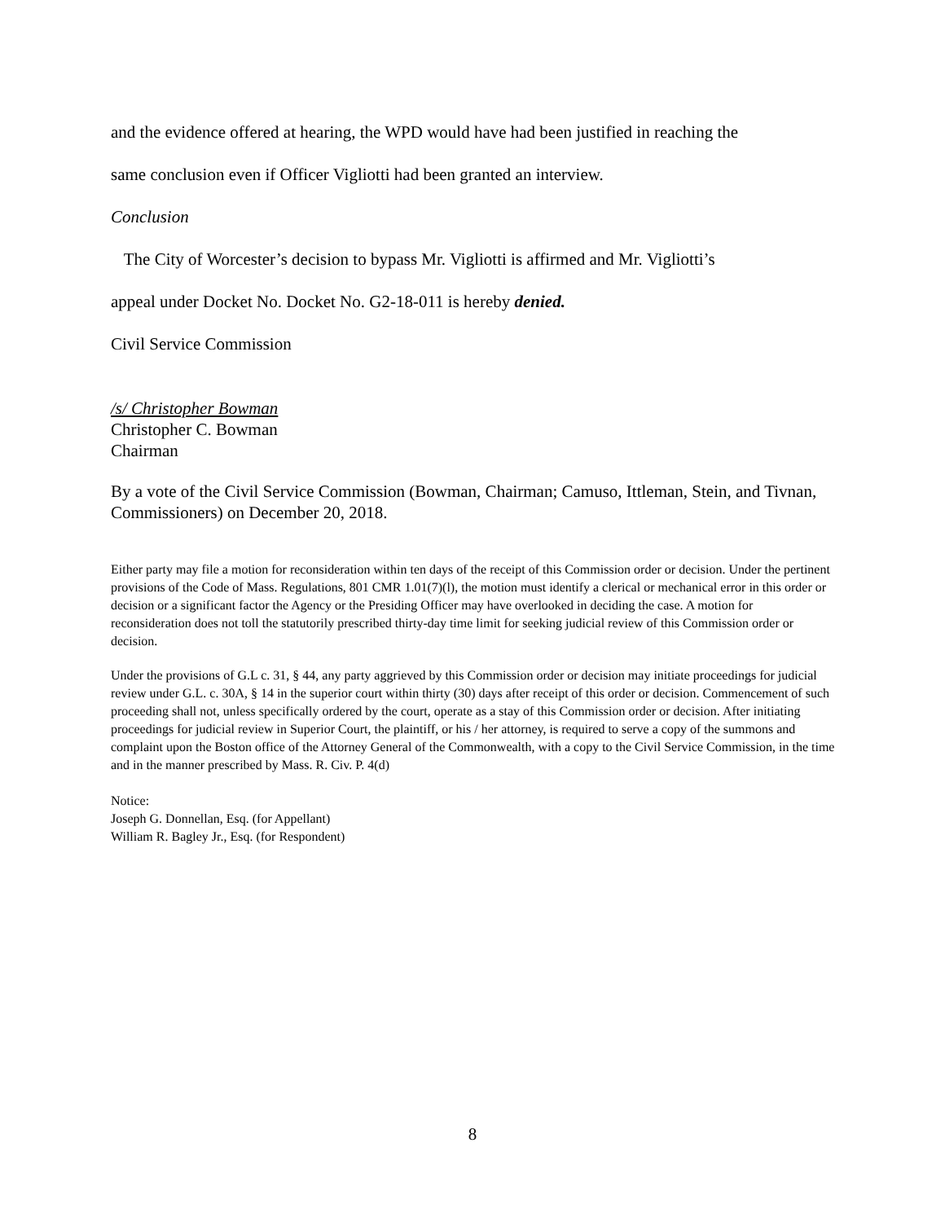and the evidence offered at hearing, the WPD would have had been justified in reaching the
same conclusion even if Officer Vigliotti had been granted an interview.
Conclusion
The City of Worcester’s decision to bypass Mr. Vigliotti is affirmed and Mr. Vigliotti’s
appeal under Docket No. Docket No. G2-18-011 is hereby denied.
Civil Service Commission
/s/ Christopher Bowman
Christopher C. Bowman
Chairman
By a vote of the Civil Service Commission (Bowman, Chairman; Camuso, Ittleman, Stein, and Tivnan, Commissioners) on December 20, 2018.
Either party may file a motion for reconsideration within ten days of the receipt of this Commission order or decision. Under the pertinent provisions of the Code of Mass. Regulations, 801 CMR 1.01(7)(l), the motion must identify a clerical or mechanical error in this order or decision or a significant factor the Agency or the Presiding Officer may have overlooked in deciding the case. A motion for reconsideration does not toll the statutorily prescribed thirty-day time limit for seeking judicial review of this Commission order or decision.
Under the provisions of G.L c. 31, § 44, any party aggrieved by this Commission order or decision may initiate proceedings for judicial review under G.L. c. 30A, § 14 in the superior court within thirty (30) days after receipt of this order or decision. Commencement of such proceeding shall not, unless specifically ordered by the court, operate as a stay of this Commission order or decision. After initiating proceedings for judicial review in Superior Court, the plaintiff, or his / her attorney, is required to serve a copy of the summons and complaint upon the Boston office of the Attorney General of the Commonwealth, with a copy to the Civil Service Commission, in the time and in the manner prescribed by Mass. R. Civ. P. 4(d)
Notice:
Joseph G. Donnellan, Esq. (for Appellant)
William R. Bagley Jr., Esq. (for Respondent)
8